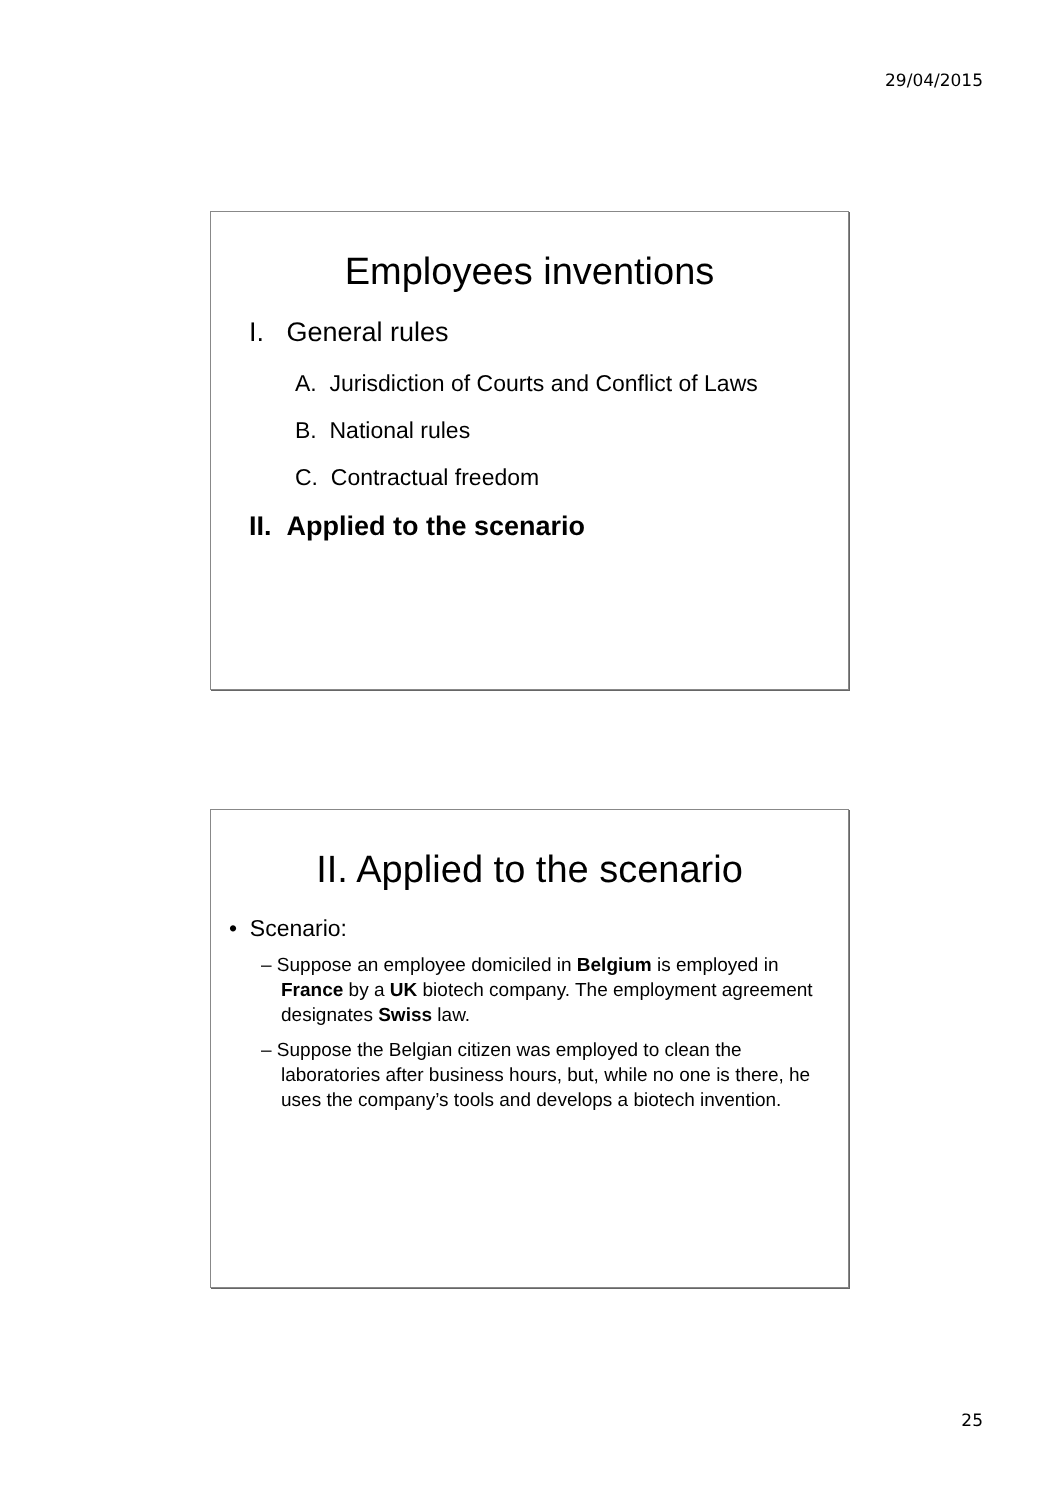29/04/2015
Employees inventions
I. General rules
A. Jurisdiction of Courts and Conflict of Laws
B. National rules
C. Contractual freedom
II. Applied to the scenario
II. Applied to the scenario
• Scenario:
– Suppose an employee domiciled in Belgium is employed in France by a UK biotech company. The employment agreement designates Swiss law.
– Suppose the Belgian citizen was employed to clean the laboratories after business hours, but, while no one is there, he uses the company’s tools and develops a biotech invention.
25